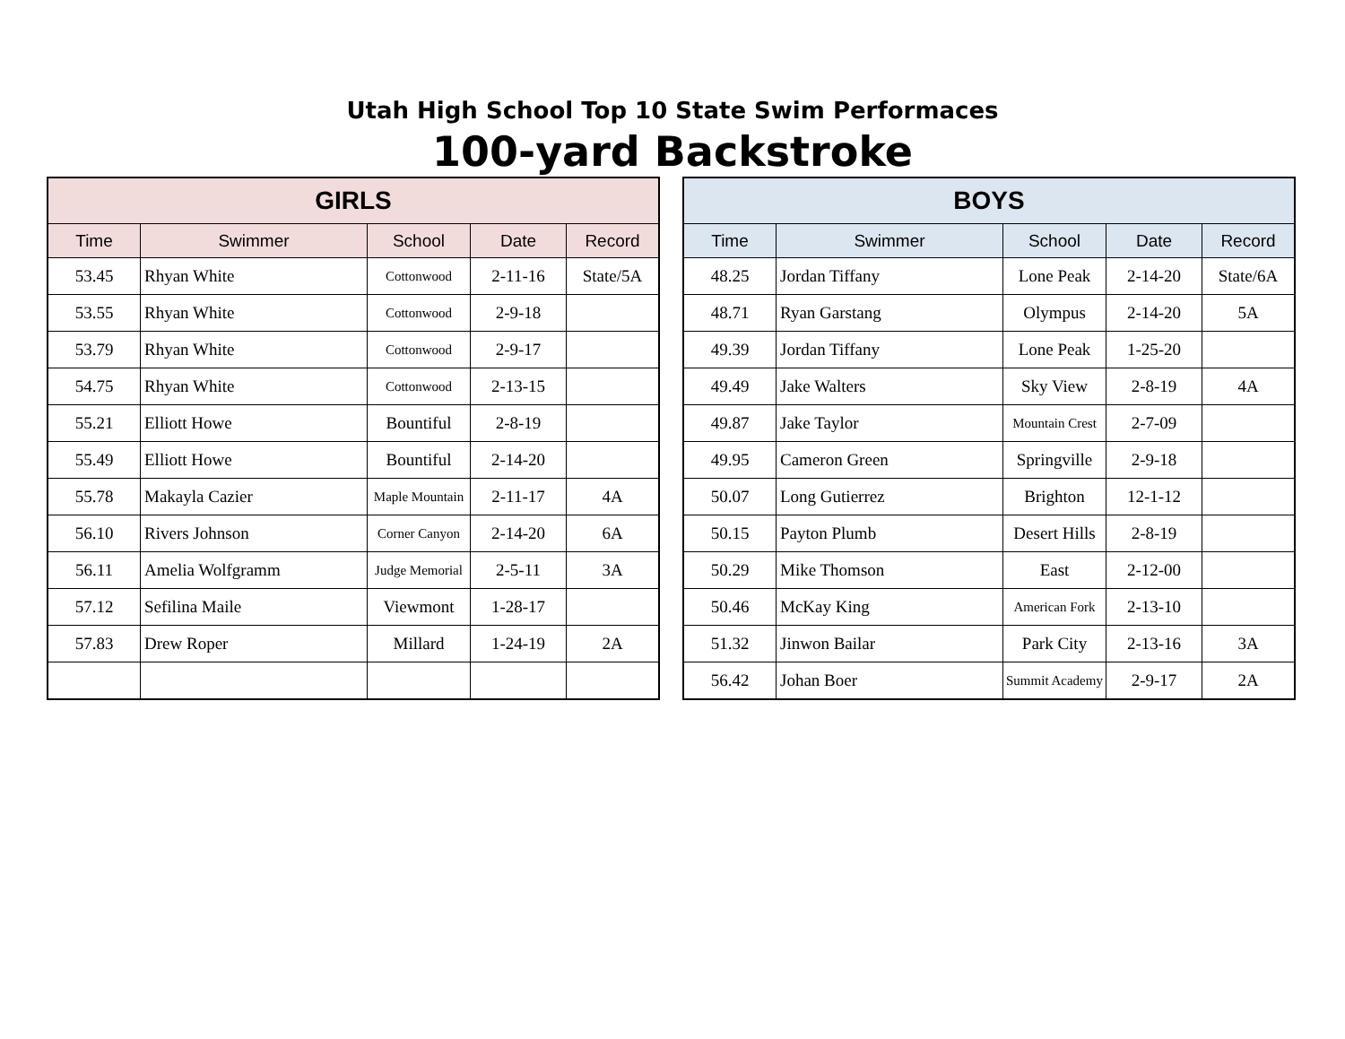Utah High School Top 10 State Swim Performaces
100-yard Backstroke
| GIRLS | | | | |
| --- | --- | --- | --- | --- |
| Time | Swimmer | School | Date | Record |
| 53.45 | Rhyan White | Cottonwood | 2-11-16 | State/5A |
| 53.55 | Rhyan White | Cottonwood | 2-9-18 | |
| 53.79 | Rhyan White | Cottonwood | 2-9-17 | |
| 54.75 | Rhyan White | Cottonwood | 2-13-15 | |
| 55.21 | Elliott Howe | Bountiful | 2-8-19 | |
| 55.49 | Elliott Howe | Bountiful | 2-14-20 | |
| 55.78 | Makayla Cazier | Maple Mountain | 2-11-17 | 4A |
| 56.10 | Rivers Johnson | Corner Canyon | 2-14-20 | 6A |
| 56.11 | Amelia Wolfgramm | Judge Memorial | 2-5-11 | 3A |
| 57.12 | Sefilina Maile | Viewmont | 1-28-17 | |
| 57.83 | Drew Roper | Millard | 1-24-19 | 2A |
| BOYS | | | | |
| --- | --- | --- | --- | --- |
| Time | Swimmer | School | Date | Record |
| 48.25 | Jordan Tiffany | Lone Peak | 2-14-20 | State/6A |
| 48.71 | Ryan Garstang | Olympus | 2-14-20 | 5A |
| 49.39 | Jordan Tiffany | Lone Peak | 1-25-20 | |
| 49.49 | Jake Walters | Sky View | 2-8-19 | 4A |
| 49.87 | Jake Taylor | Mountain Crest | 2-7-09 | |
| 49.95 | Cameron Green | Springville | 2-9-18 | |
| 50.07 | Long Gutierrez | Brighton | 12-1-12 | |
| 50.15 | Payton Plumb | Desert Hills | 2-8-19 | |
| 50.29 | Mike Thomson | East | 2-12-00 | |
| 50.46 | McKay King | American Fork | 2-13-10 | |
| 51.32 | Jinwon Bailar | Park City | 2-13-16 | 3A |
| 56.42 | Johan Boer | Summit Academy | 2-9-17 | 2A |